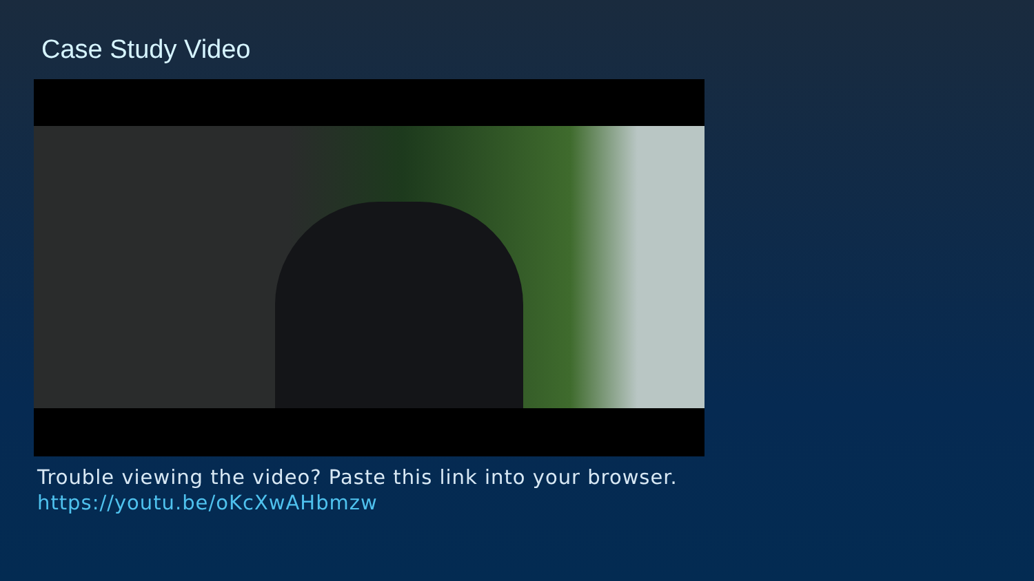Case Study Video
Trouble viewing the video? Paste this link into your browser.
https://youtu.be/oKcXwAHbmzw